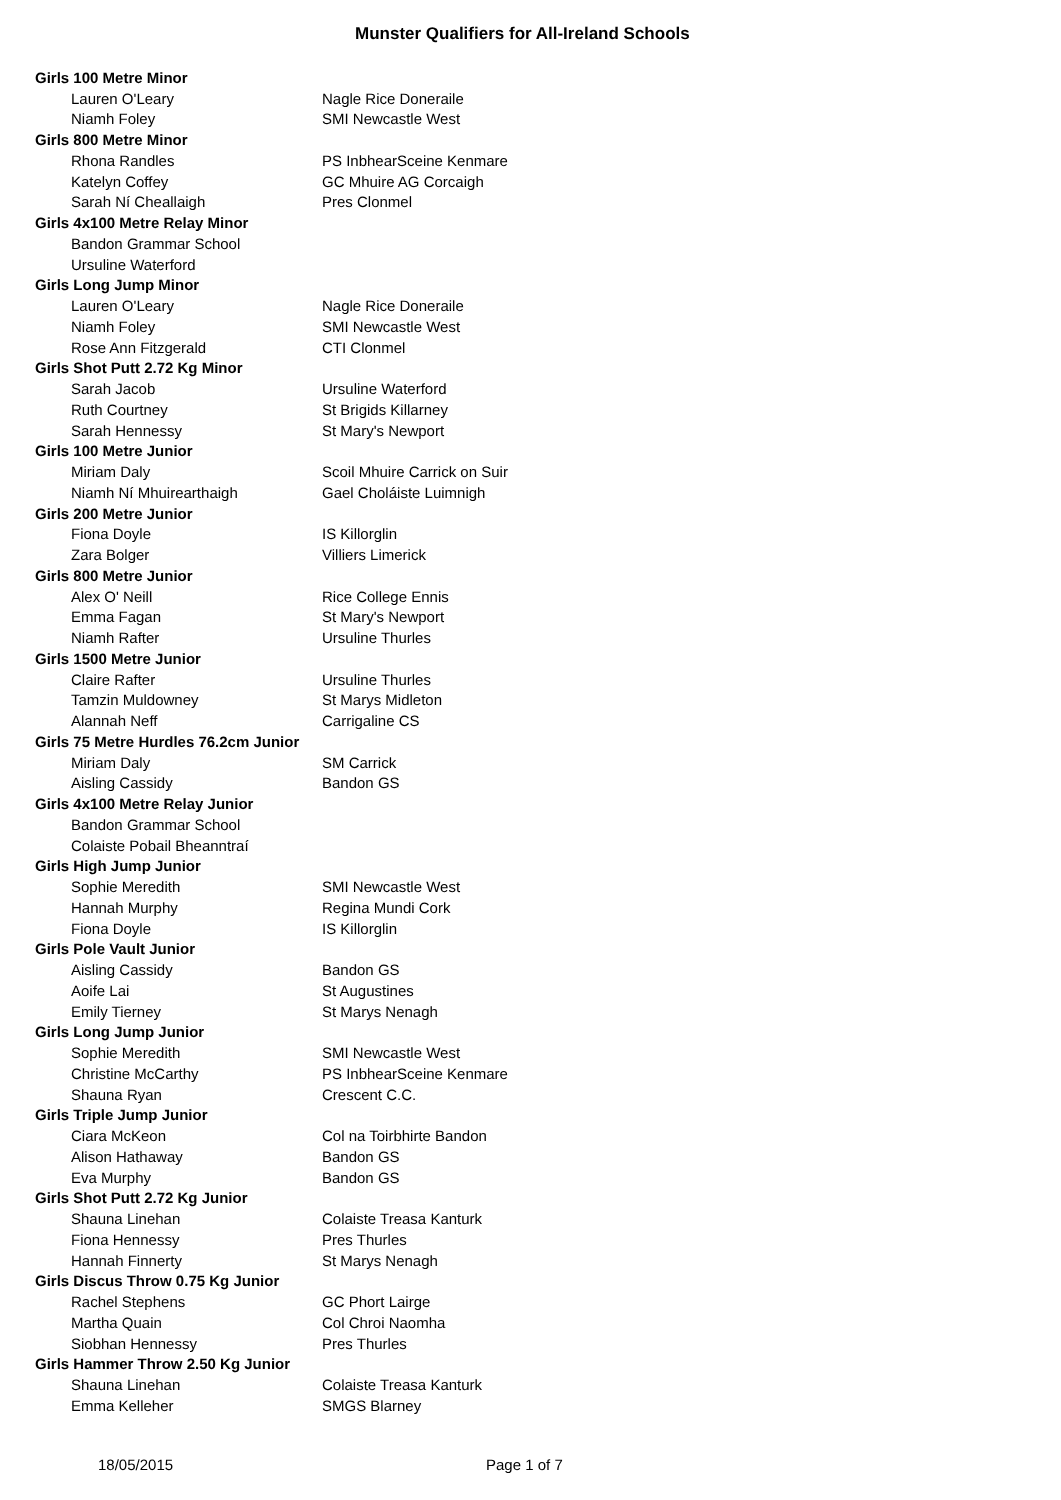Munster Qualifiers for All-Ireland Schools
| Girls 100 Metre Minor | |
| Lauren O'Leary | Nagle Rice Doneraile |
| Niamh Foley | SMI Newcastle West |
| Girls 800 Metre Minor | |
| Rhona Randles | PS InbhearSceine Kenmare |
| Katelyn Coffey | GC Mhuire AG Corcaigh |
| Sarah Ní Cheallaigh | Pres Clonmel |
| Girls 4x100 Metre Relay Minor | |
| Bandon Grammar School | |
| Ursuline Waterford | |
| Girls Long Jump Minor | |
| Lauren O'Leary | Nagle Rice Doneraile |
| Niamh Foley | SMI Newcastle West |
| Rose Ann Fitzgerald | CTI Clonmel |
| Girls Shot Putt 2.72 Kg Minor | |
| Sarah Jacob | Ursuline Waterford |
| Ruth Courtney | St Brigids Killarney |
| Sarah Hennessy | St Mary's Newport |
| Girls 100 Metre Junior | |
| Miriam Daly | Scoil Mhuire Carrick on Suir |
| Niamh Ní Mhuirearthaigh | Gael Choláiste Luimnigh |
| Girls 200 Metre Junior | |
| Fiona Doyle | IS Killorglin |
| Zara Bolger | Villiers Limerick |
| Girls 800 Metre Junior | |
| Alex O' Neill | Rice College Ennis |
| Emma Fagan | St Mary's Newport |
| Niamh Rafter | Ursuline Thurles |
| Girls 1500 Metre Junior | |
| Claire Rafter | Ursuline Thurles |
| Tamzin Muldowney | St Marys Midleton |
| Alannah Neff | Carrigaline CS |
| Girls 75 Metre Hurdles 76.2cm Junior | |
| Miriam Daly | SM Carrick |
| Aisling Cassidy | Bandon GS |
| Girls 4x100 Metre Relay Junior | |
| Bandon Grammar School | |
| Colaiste Pobail Bheanntraí | |
| Girls High Jump Junior | |
| Sophie Meredith | SMI Newcastle West |
| Hannah Murphy | Regina Mundi Cork |
| Fiona Doyle | IS Killorglin |
| Girls Pole Vault Junior | |
| Aisling Cassidy | Bandon GS |
| Aoife Lai | St Augustines |
| Emily Tierney | St Marys Nenagh |
| Girls Long Jump Junior | |
| Sophie Meredith | SMI Newcastle West |
| Christine McCarthy | PS InbhearSceine Kenmare |
| Shauna Ryan | Crescent C.C. |
| Girls Triple Jump Junior | |
| Ciara McKeon | Col na Toirbhirte Bandon |
| Alison Hathaway | Bandon GS |
| Eva Murphy | Bandon GS |
| Girls Shot Putt 2.72 Kg Junior | |
| Shauna Linehan | Colaiste Treasa Kanturk |
| Fiona Hennessy | Pres Thurles |
| Hannah Finnerty | St Marys Nenagh |
| Girls Discus Throw 0.75 Kg Junior | |
| Rachel Stephens | GC Phort Lairge |
| Martha Quain | Col Chroi Naomha |
| Siobhan Hennessy | Pres Thurles |
| Girls Hammer Throw 2.50 Kg Junior | |
| Shauna Linehan | Colaiste Treasa Kanturk |
| Emma Kelleher | SMGS Blarney |
18/05/2015 Page 1 of 7